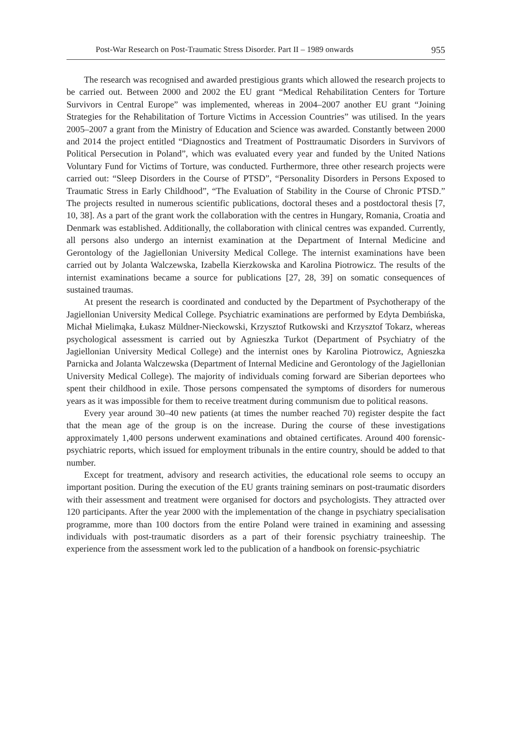Post-War Research on Post-Traumatic Stress Disorder. Part II – 1989 onwards 955
The research was recognised and awarded prestigious grants which allowed the research projects to be carried out. Between 2000 and 2002 the EU grant “Medical Rehabilitation Centers for Torture Survivors in Central Europe” was implemented, whereas in 2004–2007 another EU grant “Joining Strategies for the Rehabilitation of Torture Victims in Accession Countries” was utilised. In the years 2005–2007 a grant from the Ministry of Education and Science was awarded. Constantly between 2000 and 2014 the project entitled “Diagnostics and Treatment of Posttraumatic Disorders in Survivors of Political Persecution in Poland”, which was evaluated every year and funded by the United Nations Voluntary Fund for Victims of Torture, was conducted. Furthermore, three other research projects were carried out: “Sleep Disorders in the Course of PTSD”, “Personality Disorders in Persons Exposed to Traumatic Stress in Early Childhood”, “The Evaluation of Stability in the Course of Chronic PTSD.” The projects resulted in numerous scientific publications, doctoral theses and a postdoctoral thesis [7, 10, 38]. As a part of the grant work the collaboration with the centres in Hungary, Romania, Croatia and Denmark was established. Additionally, the collaboration with clinical centres was expanded. Currently, all persons also undergo an internist examination at the Department of Internal Medicine and Gerontology of the Jagiellonian University Medical College. The internist examinations have been carried out by Jolanta Walczewska, Izabella Kierzkowska and Karolina Piotrowicz. The results of the internist examinations became a source for publications [27, 28, 39] on somatic consequences of sustained traumas.
At present the research is coordinated and conducted by the Department of Psychotherapy of the Jagiellonian University Medical College. Psychiatric examinations are performed by Edyta Dembińska, Michał Mielimąka, Łukasz Müldner-Nieckowski, Krzysztof Rutkowski and Krzysztof Tokarz, whereas psychological assessment is carried out by Agnieszka Turkot (Department of Psychiatry of the Jagiellonian University Medical College) and the internist ones by Karolina Piotrowicz, Agnieszka Parnicka and Jolanta Walczewska (Department of Internal Medicine and Gerontology of the Jagiellonian University Medical College). The majority of individuals coming forward are Siberian deportees who spent their childhood in exile. Those persons compensated the symptoms of disorders for numerous years as it was impossible for them to receive treatment during communism due to political reasons.
Every year around 30–40 new patients (at times the number reached 70) register despite the fact that the mean age of the group is on the increase. During the course of these investigations approximately 1,400 persons underwent examinations and obtained certificates. Around 400 forensic-psychiatric reports, which issued for employment tribunals in the entire country, should be added to that number.
Except for treatment, advisory and research activities, the educational role seems to occupy an important position. During the execution of the EU grants training seminars on post-traumatic disorders with their assessment and treatment were organised for doctors and psychologists. They attracted over 120 participants. After the year 2000 with the implementation of the change in psychiatry specialisation programme, more than 100 doctors from the entire Poland were trained in examining and assessing individuals with post-traumatic disorders as a part of their forensic psychiatry traineeship. The experience from the assessment work led to the publication of a handbook on forensic-psychiatric